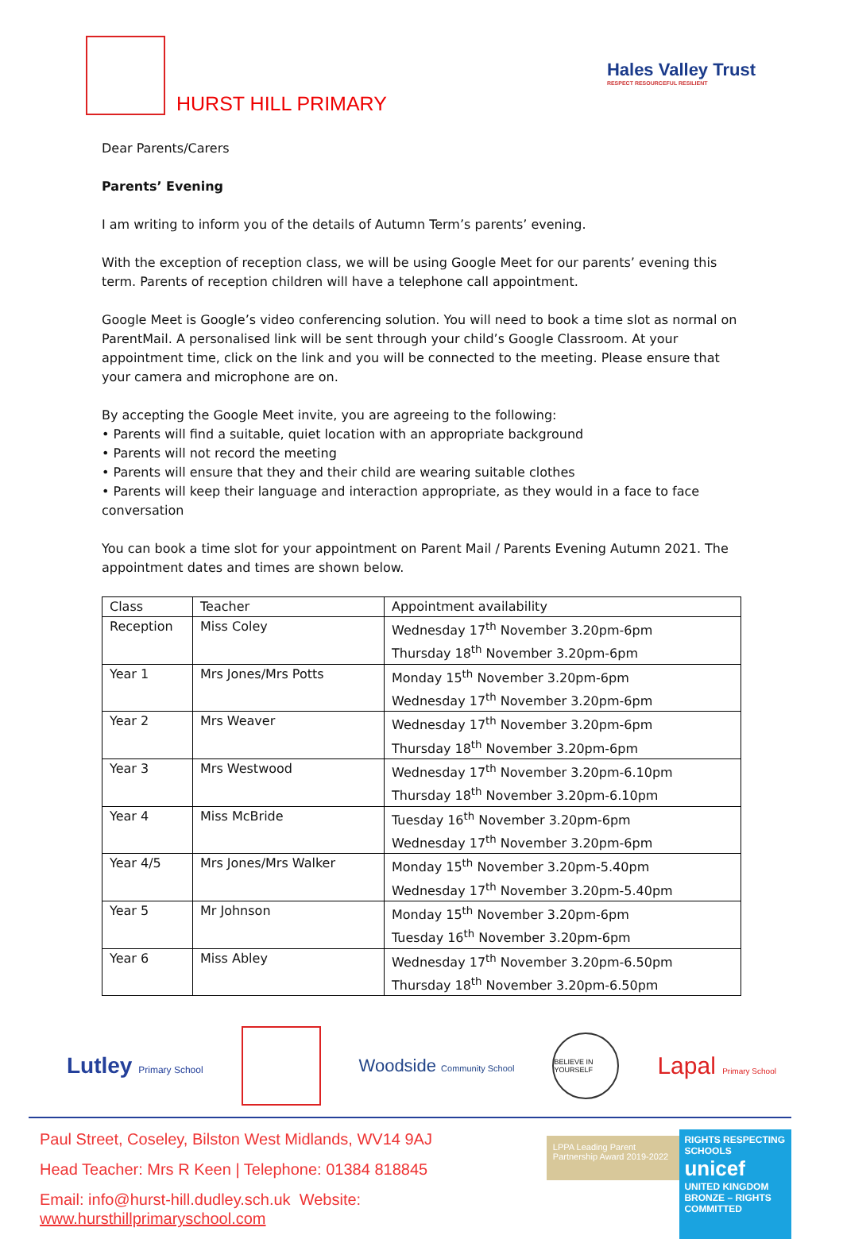HURST HILL PRIMARY
Hales Valley Trust
RESPECT RESOURCEFUL RESILIENT
Dear Parents/Carers
Parents’ Evening
I am writing to inform you of the details of Autumn Term’s parents’ evening.
With the exception of reception class, we will be using Google Meet for our parents’ evening this term. Parents of reception children will have a telephone call appointment.
Google Meet is Google’s video conferencing solution. You will need to book a time slot as normal on ParentMail. A personalised link will be sent through your child’s Google Classroom. At your appointment time, click on the link and you will be connected to the meeting. Please ensure that your camera and microphone are on.
By accepting the Google Meet invite, you are agreeing to the following:
• Parents will find a suitable, quiet location with an appropriate background
• Parents will not record the meeting
• Parents will ensure that they and their child are wearing suitable clothes
• Parents will keep their language and interaction appropriate, as they would in a face to face conversation
You can book a time slot for your appointment on Parent Mail / Parents Evening Autumn 2021. The appointment dates and times are shown below.
| Class | Teacher | Appointment availability |
| Reception | Miss Coley | Wednesday 17<sup>th</sup> November 3.20pm-6pm Thursday 18<sup>th</sup> November 3.20pm-6pm |
| Year 1 | Mrs Jones/Mrs Potts | Monday 15<sup>th</sup> November 3.20pm-6pm Wednesday 17<sup>th</sup> November 3.20pm-6pm |
| Year 2 | Mrs Weaver | Wednesday 17<sup>th</sup> November 3.20pm-6pm Thursday 18<sup>th</sup> November 3.20pm-6pm |
| Year 3 | Mrs Westwood | Wednesday 17<sup>th</sup> November 3.20pm-6.10pm Thursday 18<sup>th</sup> November 3.20pm-6.10pm |
| Year 4 | Miss McBride | Tuesday 16<sup>th</sup> November 3.20pm-6pm Wednesday 17<sup>th</sup> November 3.20pm-6pm |
| Year 4/5 | Mrs Jones/Mrs Walker | Monday 15<sup>th</sup> November 3.20pm-5.40pm Wednesday 17<sup>th</sup> November 3.20pm-5.40pm |
| Year 5 | Mr Johnson | Monday 15<sup>th</sup> November 3.20pm-6pm Tuesday 16<sup>th</sup> November 3.20pm-6pm |
| Year 6 | Miss Abley | Wednesday 17<sup>th</sup> November 3.20pm-6.50pm Thursday 18<sup>th</sup> November 3.20pm-6.50pm |
Lutley Primary School Woodside Community School BELIEVE IN YOURSELF Lapal Primary School
Paul Street, Coseley, Bilston West Midlands, WV14 9AJ
Head Teacher: Mrs R Keen | Telephone: 01384 818845
Email: info@hurst-hill.dudley.sch.uk Website: www.hursthillprimaryschool.com
LPPA Leading Parent Partnership Award 2019-2022
RIGHTS RESPECTING SCHOOLS
unicef
UNITED KINGDOM
BRONZE – RIGHTS COMMITTED